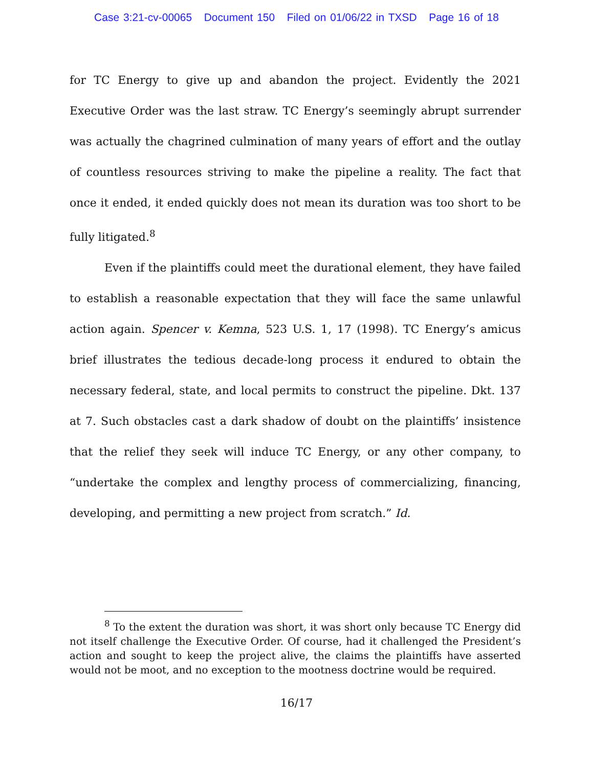Case 3:21-cv-00065 Document 150 Filed on 01/06/22 in TXSD Page 16 of 18
for TC Energy to give up and abandon the project. Evidently the 2021 Executive Order was the last straw. TC Energy’s seemingly abrupt surrender was actually the chagrined culmination of many years of effort and the outlay of countless resources striving to make the pipeline a reality. The fact that once it ended, it ended quickly does not mean its duration was too short to be fully litigated.<sup>8</sup>
Even if the plaintiffs could meet the durational element, they have failed to establish a reasonable expectation that they will face the same unlawful action again. Spencer v. Kemna, 523 U.S. 1, 17 (1998). TC Energy’s amicus brief illustrates the tedious decade-long process it endured to obtain the necessary federal, state, and local permits to construct the pipeline. Dkt. 137 at 7. Such obstacles cast a dark shadow of doubt on the plaintiffs’ insistence that the relief they seek will induce TC Energy, or any other company, to “undertake the complex and lengthy process of commercializing, financing, developing, and permitting a new project from scratch.” Id.
<sup>8</sup> To the extent the duration was short, it was short only because TC Energy did not itself challenge the Executive Order. Of course, had it challenged the President’s action and sought to keep the project alive, the claims the plaintiffs have asserted would not be moot, and no exception to the mootness doctrine would be required.
16/17